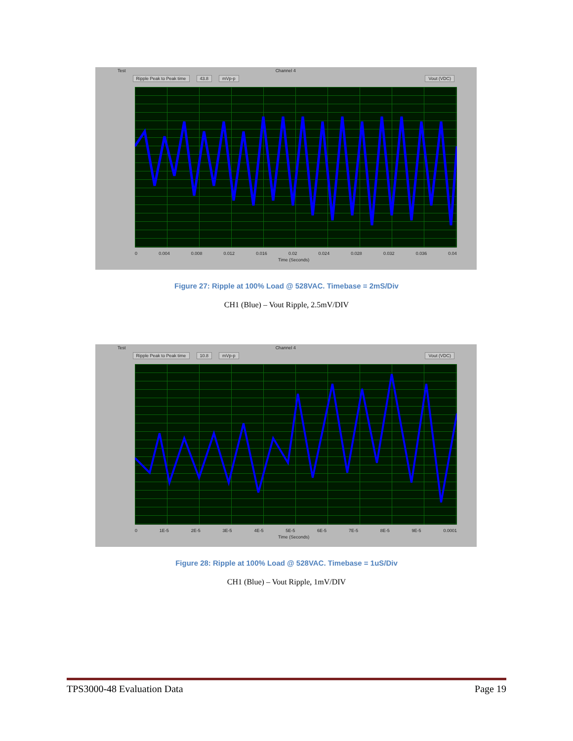Test Ripple Peak to Peak time 43.8 mVp-p Channel 4 Vout (VDC)
0 0.004 0.008 0.012 0.016 0.02 0.024 0.028 0.032 0.036 0.04
Time (Seconds)
Figure 27: Ripple at 100% Load @ 528VAC. Timebase = 2mS/Div
CH1 (Blue) – Vout Ripple, 2.5mV/DIV
Test Ripple Peak to Peak time 10.8 mVp-p Channel 4 Vout (VDC)
0 1E-5 2E-5 3E-5 4E-5 5E-5 6E-5 7E-5 8E-5 9E-5 0.0001
Time (Seconds)
Figure 28: Ripple at 100% Load @ 528VAC. Timebase = 1uS/Div
CH1 (Blue) – Vout Ripple, 1mV/DIV
TPS3000-48 Evaluation Data Page 19